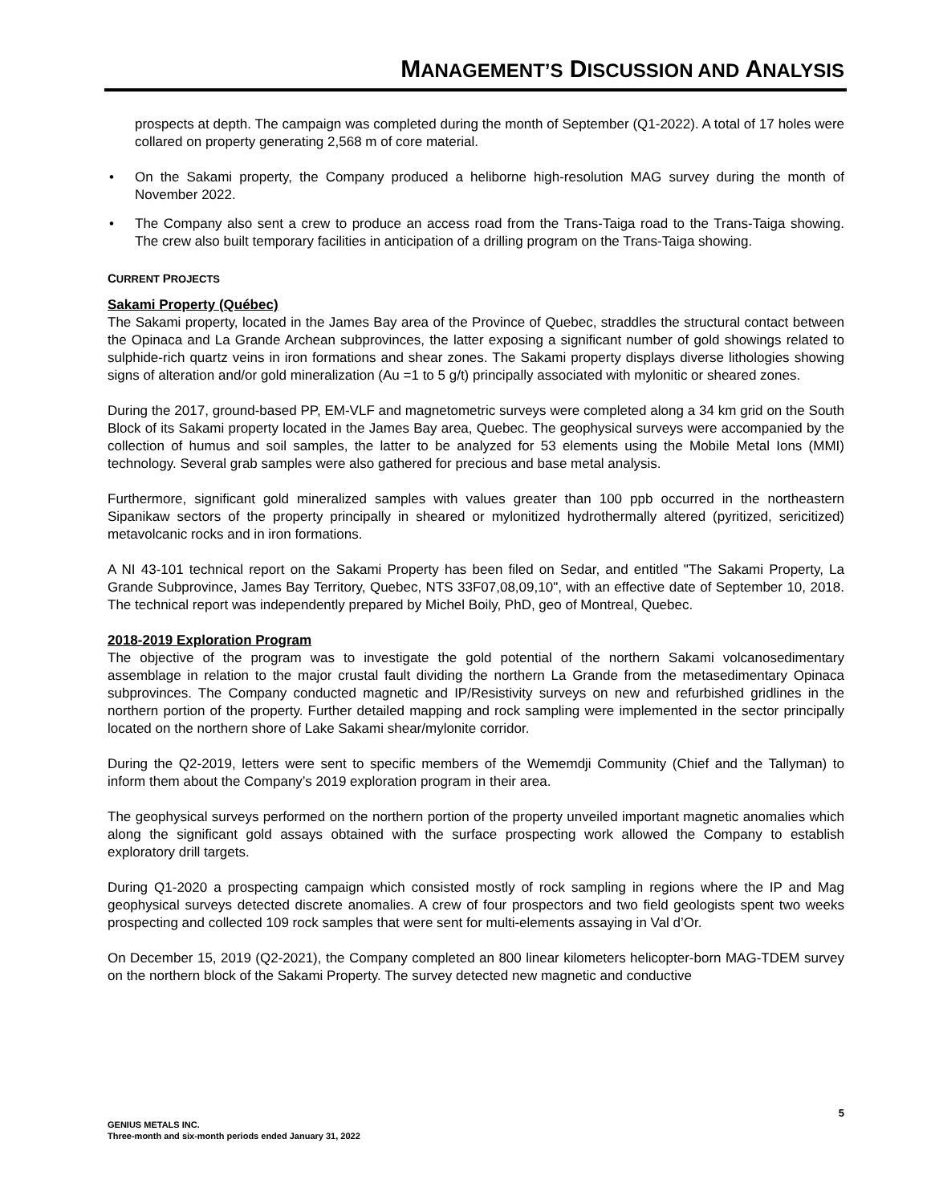MANAGEMENT’S DISCUSSION AND ANALYSIS
prospects at depth. The campaign was completed during the month of September (Q1-2022). A total of 17 holes were collared on property generating 2,568 m of core material.
• On the Sakami property, the Company produced a heliborne high-resolution MAG survey during the month of November 2022.
• The Company also sent a crew to produce an access road from the Trans-Taiga road to the Trans-Taiga showing. The crew also built temporary facilities in anticipation of a drilling program on the Trans-Taiga showing.
CURRENT PROJECTS
Sakami Property (Québec)
The Sakami property, located in the James Bay area of the Province of Quebec, straddles the structural contact between the Opinaca and La Grande Archean subprovinces, the latter exposing a significant number of gold showings related to sulphide-rich quartz veins in iron formations and shear zones. The Sakami property displays diverse lithologies showing signs of alteration and/or gold mineralization (Au =1 to 5 g/t) principally associated with mylonitic or sheared zones.
During the 2017, ground-based PP, EM-VLF and magnetometric surveys were completed along a 34 km grid on the South Block of its Sakami property located in the James Bay area, Quebec. The geophysical surveys were accompanied by the collection of humus and soil samples, the latter to be analyzed for 53 elements using the Mobile Metal Ions (MMI) technology. Several grab samples were also gathered for precious and base metal analysis.
Furthermore, significant gold mineralized samples with values greater than 100 ppb occurred in the northeastern Sipanikaw sectors of the property principally in sheared or mylonitized hydrothermally altered (pyritized, sericitized) metavolcanic rocks and in iron formations.
A NI 43-101 technical report on the Sakami Property has been filed on Sedar, and entitled "The Sakami Property, La Grande Subprovince, James Bay Territory, Quebec, NTS 33F07,08,09,10", with an effective date of September 10, 2018. The technical report was independently prepared by Michel Boily, PhD, geo of Montreal, Quebec.
2018-2019 Exploration Program
The objective of the program was to investigate the gold potential of the northern Sakami volcanosedimentary assemblage in relation to the major crustal fault dividing the northern La Grande from the metasedimentary Opinaca subprovinces. The Company conducted magnetic and IP/Resistivity surveys on new and refurbished gridlines in the northern portion of the property. Further detailed mapping and rock sampling were implemented in the sector principally located on the northern shore of Lake Sakami shear/mylonite corridor.
During the Q2-2019, letters were sent to specific members of the Wememdji Community (Chief and the Tallyman) to inform them about the Company’s 2019 exploration program in their area.
The geophysical surveys performed on the northern portion of the property unveiled important magnetic anomalies which along the significant gold assays obtained with the surface prospecting work allowed the Company to establish exploratory drill targets.
During Q1-2020 a prospecting campaign which consisted mostly of rock sampling in regions where the IP and Mag geophysical surveys detected discrete anomalies. A crew of four prospectors and two field geologists spent two weeks prospecting and collected 109 rock samples that were sent for multi-elements assaying in Val d’Or.
On December 15, 2019 (Q2-2021), the Company completed an 800 linear kilometers helicopter-born MAG-TDEM survey on the northern block of the Sakami Property. The survey detected new magnetic and conductive
5
GENIUS METALS INC.
Three-month and six-month periods ended January 31, 2022